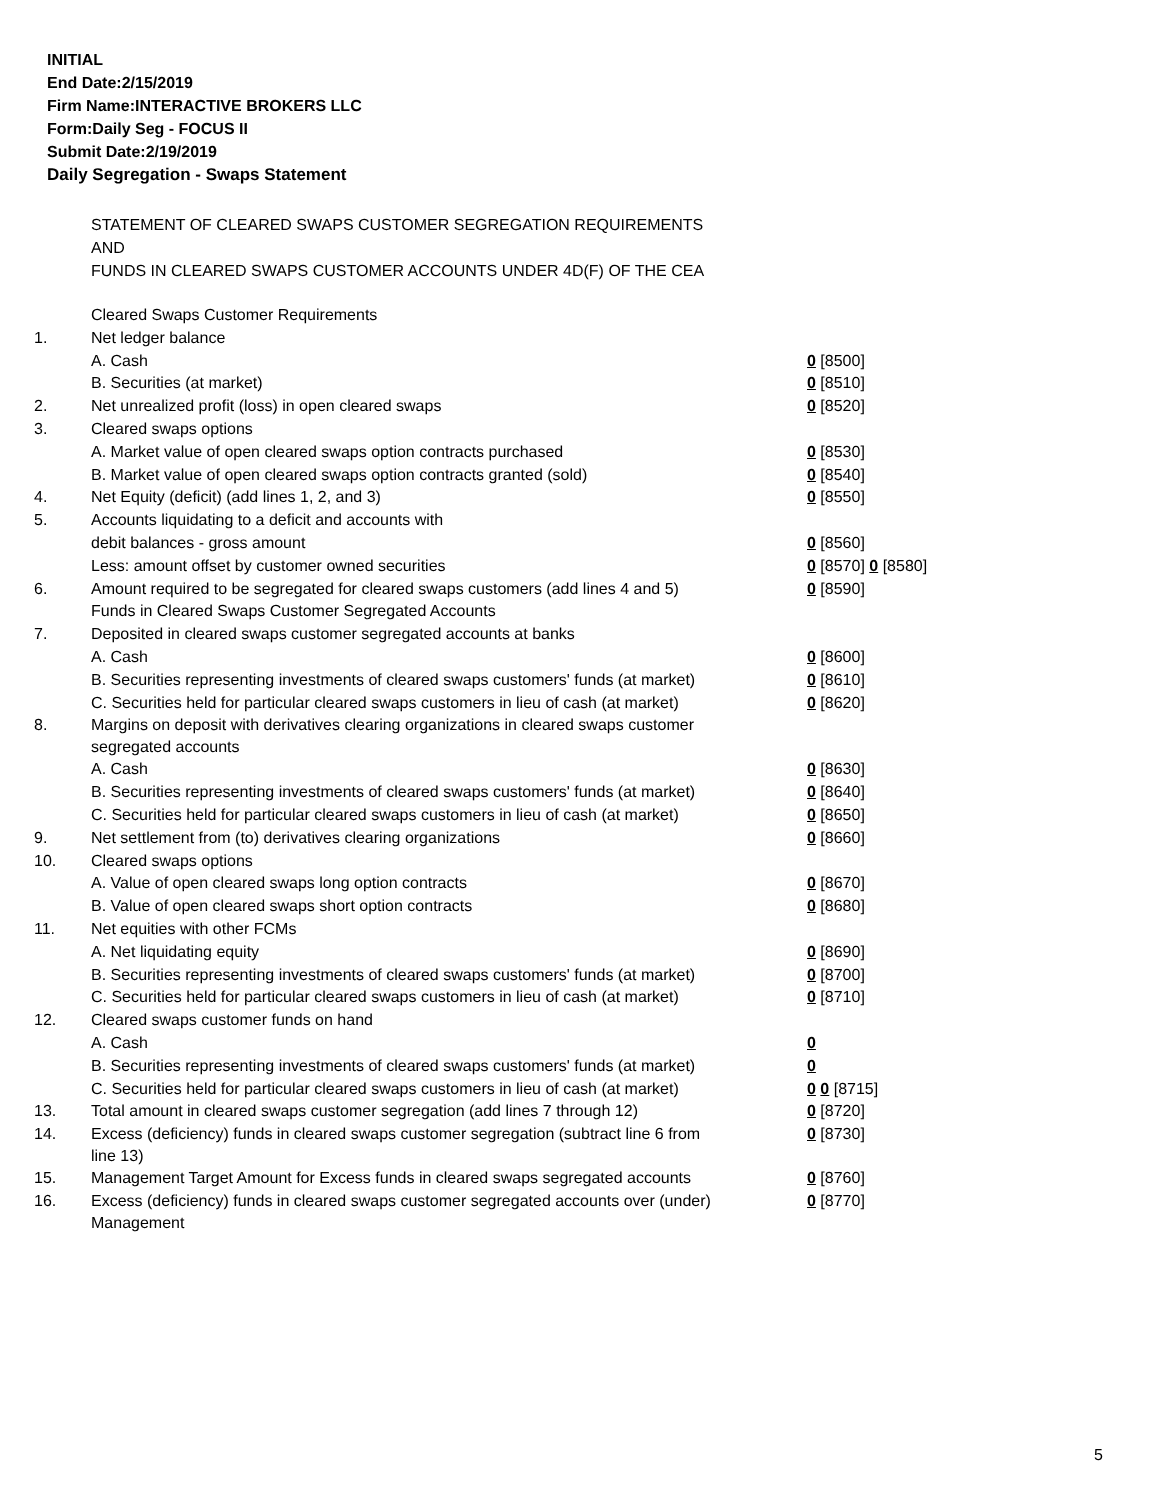INITIAL
End Date:2/15/2019
Firm Name:INTERACTIVE BROKERS LLC
Form:Daily Seg - FOCUS II
Submit Date:2/19/2019
Daily Segregation - Swaps Statement
STATEMENT OF CLEARED SWAPS CUSTOMER SEGREGATION REQUIREMENTS
AND
FUNDS IN CLEARED SWAPS CUSTOMER ACCOUNTS UNDER 4D(F) OF THE CEA
| | Cleared Swaps Customer Requirements | |
| 1. | Net ledger balance | |
| | A. Cash | 0 [8500] |
| | B. Securities (at market) | 0 [8510] |
| 2. | Net unrealized profit (loss) in open cleared swaps | 0 [8520] |
| 3. | Cleared swaps options | |
| | A. Market value of open cleared swaps option contracts purchased | 0 [8530] |
| | B. Market value of open cleared swaps option contracts granted (sold) | 0 [8540] |
| 4. | Net Equity (deficit) (add lines 1, 2, and 3) | 0 [8550] |
| 5. | Accounts liquidating to a deficit and accounts with | |
| | debit balances - gross amount | 0 [8560] |
| | Less: amount offset by customer owned securities | 0 [8570] 0 [8580] |
| 6. | Amount required to be segregated for cleared swaps customers (add lines 4 and 5) | 0 [8590] |
| | Funds in Cleared Swaps Customer Segregated Accounts | |
| 7. | Deposited in cleared swaps customer segregated accounts at banks | |
| | A. Cash | 0 [8600] |
| | B. Securities representing investments of cleared swaps customers' funds (at market) | 0 [8610] |
| | C. Securities held for particular cleared swaps customers in lieu of cash (at market) | 0 [8620] |
| 8. | Margins on deposit with derivatives clearing organizations in cleared swaps customer segregated accounts | |
| | A. Cash | 0 [8630] |
| | B. Securities representing investments of cleared swaps customers' funds (at market) | 0 [8640] |
| | C. Securities held for particular cleared swaps customers in lieu of cash (at market) | 0 [8650] |
| 9. | Net settlement from (to) derivatives clearing organizations | 0 [8660] |
| 10. | Cleared swaps options | |
| | A. Value of open cleared swaps long option contracts | 0 [8670] |
| | B. Value of open cleared swaps short option contracts | 0 [8680] |
| 11. | Net equities with other FCMs | |
| | A. Net liquidating equity | 0 [8690] |
| | B. Securities representing investments of cleared swaps customers' funds (at market) | 0 [8700] |
| | C. Securities held for particular cleared swaps customers in lieu of cash (at market) | 0 [8710] |
| 12. | Cleared swaps customer funds on hand | |
| | A. Cash | 0 |
| | B. Securities representing investments of cleared swaps customers' funds (at market) | 0 |
| | C. Securities held for particular cleared swaps customers in lieu of cash (at market) | 0 0 [8715] |
| 13. | Total amount in cleared swaps customer segregation (add lines 7 through 12) | 0 [8720] |
| 14. | Excess (deficiency) funds in cleared swaps customer segregation (subtract line 6 from line 13) | 0 [8730] |
| 15. | Management Target Amount for Excess funds in cleared swaps segregated accounts | 0 [8760] |
| 16. | Excess (deficiency) funds in cleared swaps customer segregated accounts over (under) Management | 0 [8770] |
5